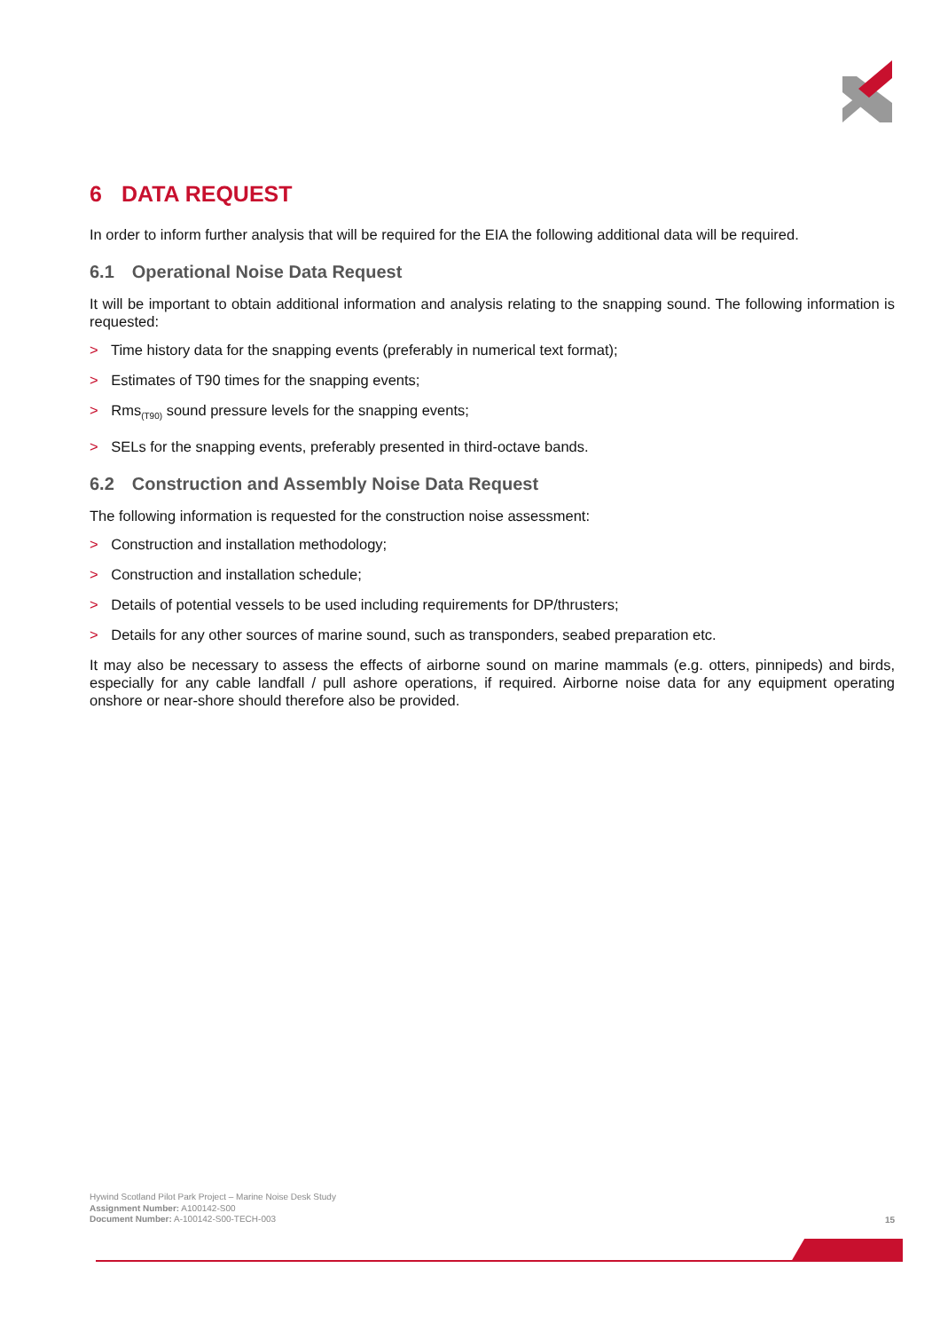6 DATA REQUEST
In order to inform further analysis that will be required for the EIA the following additional data will be required.
6.1 Operational Noise Data Request
It will be important to obtain additional information and analysis relating to the snapping sound. The following information is requested:
> Time history data for the snapping events (preferably in numerical text format);
> Estimates of T90 times for the snapping events;
> Rms<sub>(T90)</sub> sound pressure levels for the snapping events;
> SELs for the snapping events, preferably presented in third-octave bands.
6.2 Construction and Assembly Noise Data Request
The following information is requested for the construction noise assessment:
> Construction and installation methodology;
> Construction and installation schedule;
> Details of potential vessels to be used including requirements for DP/thrusters;
> Details for any other sources of marine sound, such as transponders, seabed preparation etc.
It may also be necessary to assess the effects of airborne sound on marine mammals (e.g. otters, pinnipeds) and birds, especially for any cable landfall / pull ashore operations, if required. Airborne noise data for any equipment operating onshore or near-shore should therefore also be provided.
Hywind Scotland Pilot Park Project – Marine Noise Desk Study
Assignment Number: A100142-S00
Document Number: A-100142-S00-TECH-003
15